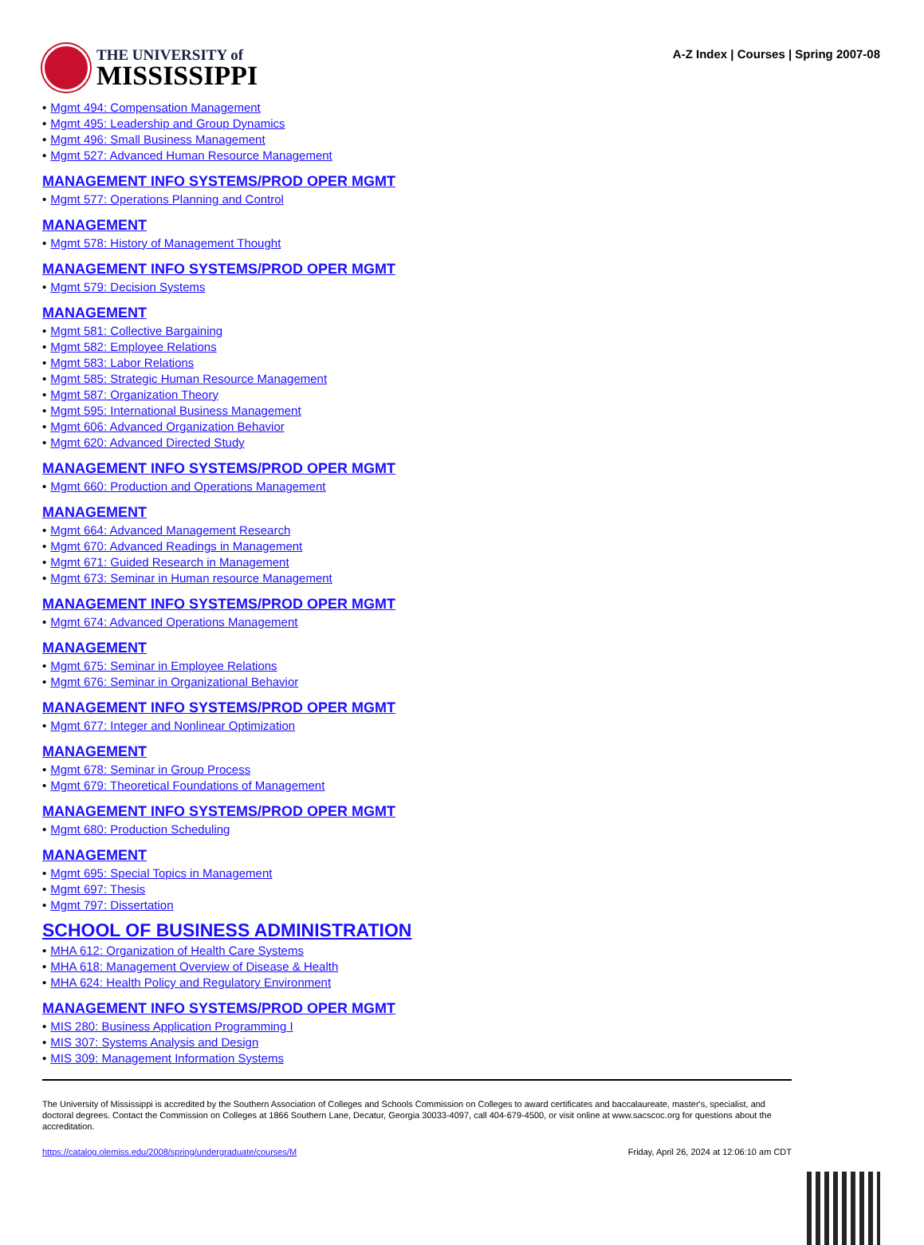THE UNIVERSITY of
MISSISSIPPI
A-Z Index | Courses | Spring 2007-08
• Mgmt 494: Compensation Management
• Mgmt 495: Leadership and Group Dynamics
• Mgmt 496: Small Business Management
• Mgmt 527: Advanced Human Resource Management
MANAGEMENT INFO SYSTEMS/PROD OPER MGMT
• Mgmt 577: Operations Planning and Control
MANAGEMENT
• Mgmt 578: History of Management Thought
MANAGEMENT INFO SYSTEMS/PROD OPER MGMT
• Mgmt 579: Decision Systems
MANAGEMENT
• Mgmt 581: Collective Bargaining
• Mgmt 582: Employee Relations
• Mgmt 583: Labor Relations
• Mgmt 585: Strategic Human Resource Management
• Mgmt 587: Organization Theory
• Mgmt 595: International Business Management
• Mgmt 606: Advanced Organization Behavior
• Mgmt 620: Advanced Directed Study
MANAGEMENT INFO SYSTEMS/PROD OPER MGMT
• Mgmt 660: Production and Operations Management
MANAGEMENT
• Mgmt 664: Advanced Management Research
• Mgmt 670: Advanced Readings in Management
• Mgmt 671: Guided Research in Management
• Mgmt 673: Seminar in Human resource Management
MANAGEMENT INFO SYSTEMS/PROD OPER MGMT
• Mgmt 674: Advanced Operations Management
MANAGEMENT
• Mgmt 675: Seminar in Employee Relations
• Mgmt 676: Seminar in Organizational Behavior
MANAGEMENT INFO SYSTEMS/PROD OPER MGMT
• Mgmt 677: Integer and Nonlinear Optimization
MANAGEMENT
• Mgmt 678: Seminar in Group Process
• Mgmt 679: Theoretical Foundations of Management
MANAGEMENT INFO SYSTEMS/PROD OPER MGMT
• Mgmt 680: Production Scheduling
MANAGEMENT
• Mgmt 695: Special Topics in Management
• Mgmt 697: Thesis
• Mgmt 797: Dissertation
SCHOOL OF BUSINESS ADMINISTRATION
• MHA 612: Organization of Health Care Systems
• MHA 618: Management Overview of Disease & Health
• MHA 624: Health Policy and Regulatory Environment
MANAGEMENT INFO SYSTEMS/PROD OPER MGMT
• MIS 280: Business Application Programming I
• MIS 307: Systems Analysis and Design
• MIS 309: Management Information Systems
The University of Mississippi is accredited by the Southern Association of Colleges and Schools Commission on Colleges to award certificates and baccalaureate, master's, specialist, and doctoral degrees. Contact the Commission on Colleges at 1866 Southern Lane, Decatur, Georgia 30033-4097, call 404-679-4500, or visit online at www.sacscoc.org for questions about the accreditation.
https://catalog.olemiss.edu/2008/spring/undergraduate/courses/M Friday, April 26, 2024 at 12:06:10 am CDT